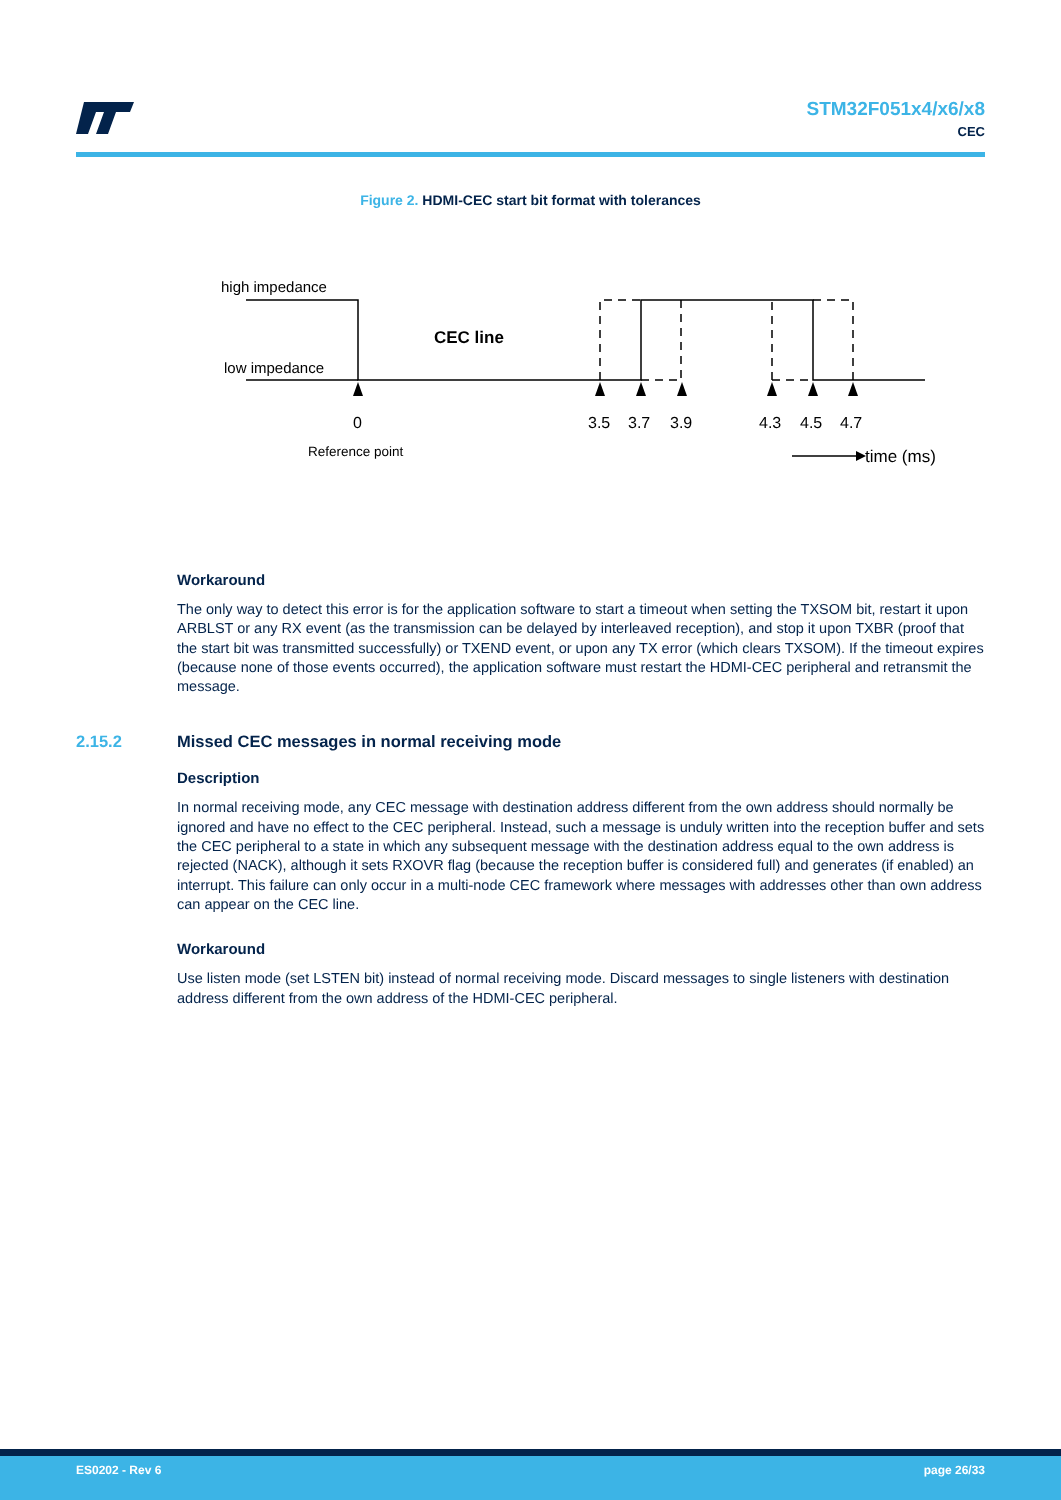STM32F051x4/x6/x8
CEC
Figure 2. HDMI-CEC start bit format with tolerances
high impedance
low impedance
CEC line
0
3.5
3.7
3.9
4.3
4.5
4.7
Reference point
time (ms)
Workaround
The only way to detect this error is for the application software to start a timeout when setting the TXSOM bit, restart it upon ARBLST or any RX event (as the transmission can be delayed by interleaved reception), and stop it upon TXBR (proof that the start bit was transmitted successfully) or TXEND event, or upon any TX error (which clears TXSOM). If the timeout expires (because none of those events occurred), the application software must restart the HDMI-CEC peripheral and retransmit the message.
2.15.2 Missed CEC messages in normal receiving mode
Description
In normal receiving mode, any CEC message with destination address different from the own address should normally be ignored and have no effect to the CEC peripheral. Instead, such a message is unduly written into the reception buffer and sets the CEC peripheral to a state in which any subsequent message with the destination address equal to the own address is rejected (NACK), although it sets RXOVR flag (because the reception buffer is considered full) and generates (if enabled) an interrupt. This failure can only occur in a multi-node CEC framework where messages with addresses other than own address can appear on the CEC line.
Workaround
Use listen mode (set LSTEN bit) instead of normal receiving mode. Discard messages to single listeners with destination address different from the own address of the HDMI-CEC peripheral.
ES0202 - Rev 6 page 26/33